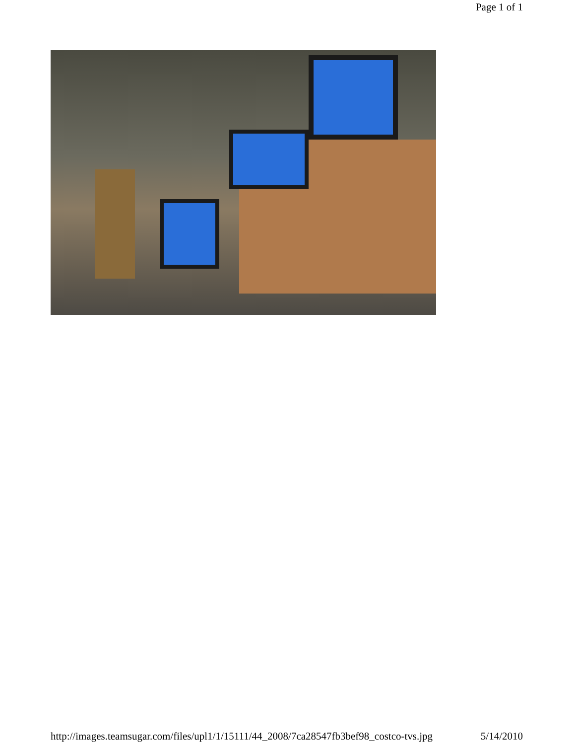Page 1 of 1
http://images.teamsugar.com/files/upl1/1/15111/44_2008/7ca28547fb3bef98_costco-tvs.jpg 5/14/2010